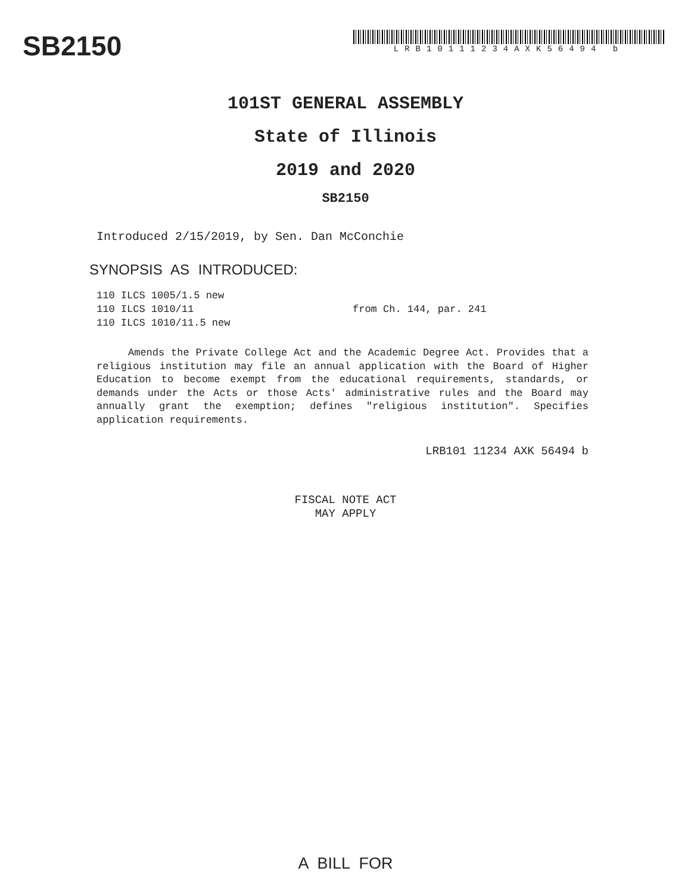SB2150
LRB10111234AXK56494 b
101ST GENERAL ASSEMBLY
State of Illinois
2019 and 2020
SB2150
Introduced 2/15/2019, by Sen. Dan McConchie
SYNOPSIS AS INTRODUCED:
110 ILCS 1005/1.5 new
110 ILCS 1010/11 from Ch. 144, par. 241
110 ILCS 1010/11.5 new
Amends the Private College Act and the Academic Degree Act. Provides that a religious institution may file an annual application with the Board of Higher Education to become exempt from the educational requirements, standards, or demands under the Acts or those Acts' administrative rules and the Board may annually grant the exemption; defines "religious institution". Specifies application requirements.
LRB101 11234 AXK 56494 b
FISCAL NOTE ACT
MAY APPLY
A BILL FOR